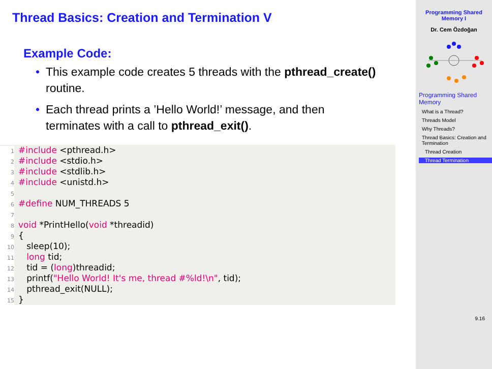Thread Basics: Creation and Termination V
Example Code:
• This example code creates 5 threads with the pthread_create() routine.
• Each thread prints a ’Hello World!’ message, and then terminates with a call to pthread_exit().
1 #include <pthread.h>
2 #include <stdio.h>
3 #include <stdlib.h>
4 #include <unistd.h>
5
6 #define NUM_THREADS 5
7
8 void *PrintHello(void *threadid)
9 {
10 sleep(10);
11 long tid;
12 tid = (long)threadid;
13 printf("Hello World! It's me, thread #%ld!\n", tid);
14 pthread_exit(NULL);
15 }
Programming Shared Memory I
Dr. Cem Özdoğan
Programming Shared Memory
What is a Thread?
Threads Model
Why Threads?
Thread Basics: Creation and Termination
Thread Creation
Thread Termination
9.16